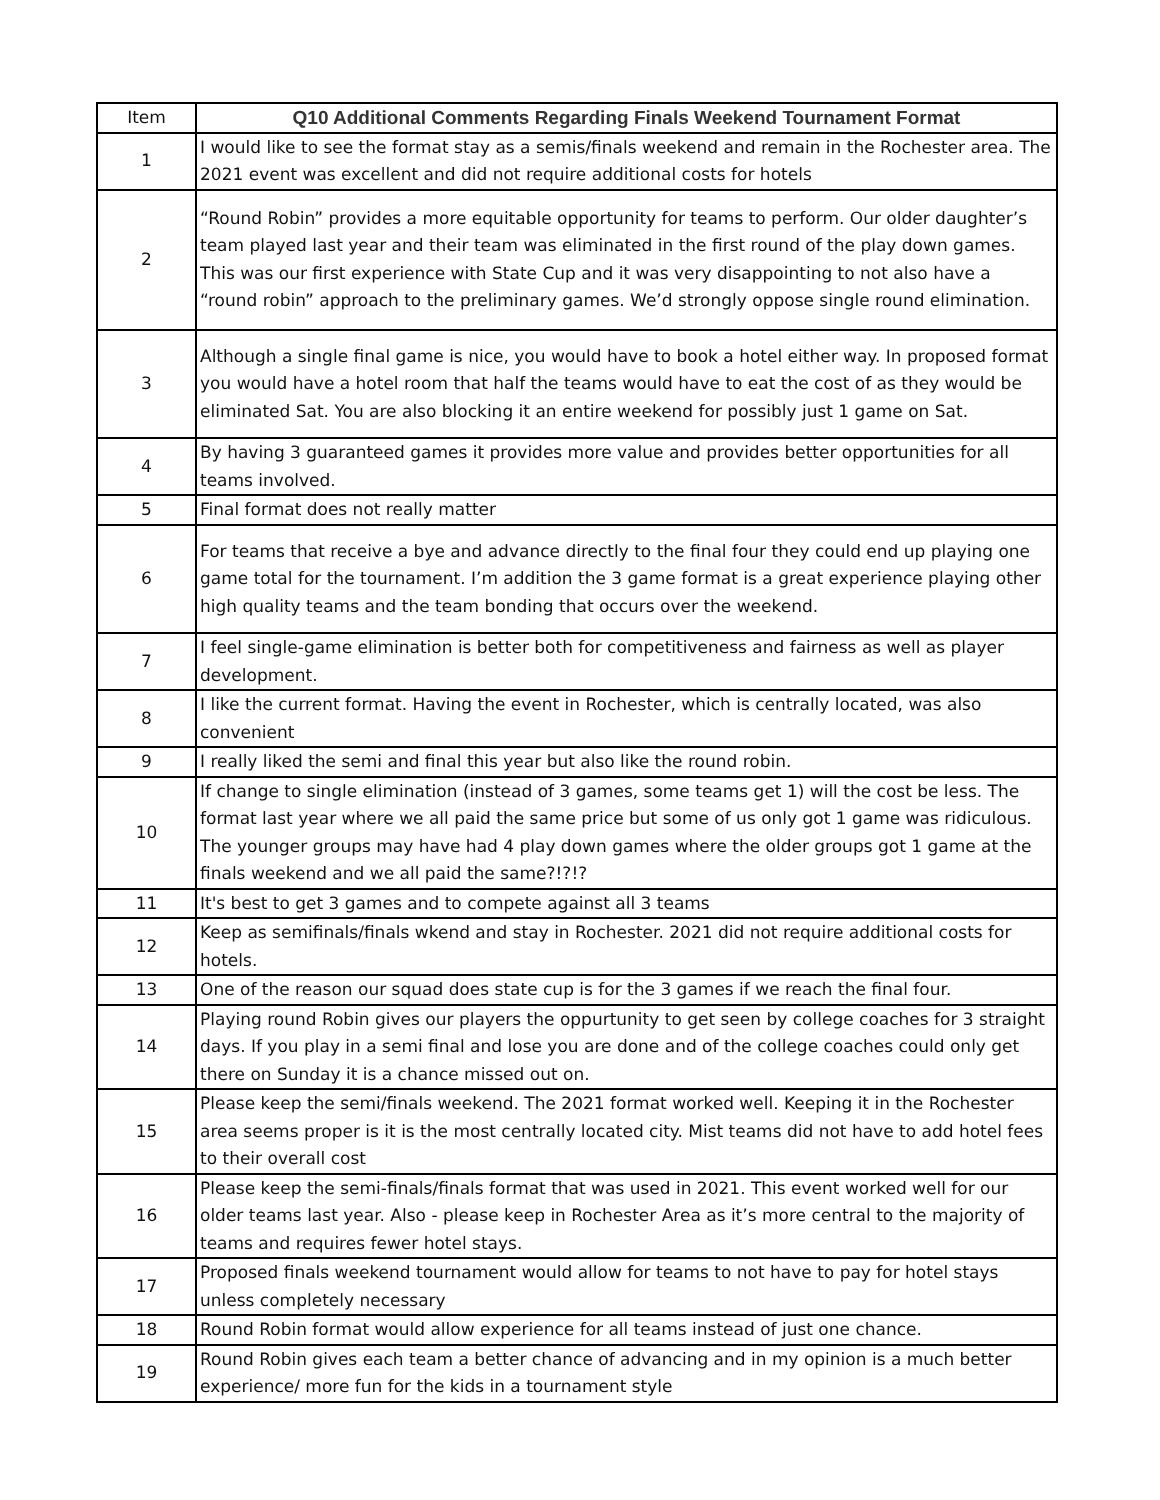| Item | Q10 Additional Comments Regarding Finals Weekend Tournament Format |
| --- | --- |
| 1 | I would like to see the format stay as a semis/finals weekend and remain in the Rochester area. The 2021 event was excellent and did not require additional costs for hotels |
| 2 | “Round Robin” provides a more equitable opportunity for teams to perform. Our older daughter’s team played last year and their team was eliminated in the first round of the play down games. This was our first experience with State Cup and it was very disappointing to not also have a “round robin” approach to the preliminary games. We’d strongly oppose single round elimination. |
| 3 | Although a single final game is nice, you would have to book a hotel either way. In proposed format you would have a hotel room that half the teams would have to eat the cost of as they would be eliminated Sat. You are also blocking it an entire weekend for possibly just 1 game on Sat. |
| 4 | By having 3 guaranteed games it provides more value and provides better opportunities for all teams involved. |
| 5 | Final format does not really matter |
| 6 | For teams that receive a bye and advance directly to the final four they could end up playing one game total for the tournament. I’m addition the 3 game format is a great experience playing other high quality teams and the team bonding that occurs over the weekend. |
| 7 | I feel single-game elimination is better both for competitiveness and fairness as well as player development. |
| 8 | I like the current format. Having the event in Rochester, which is centrally located, was also convenient |
| 9 | I really liked the semi and final this year but also like the round robin. |
| 10 | If change to single elimination (instead of 3 games, some teams get 1) will the cost be less. The format last year where we all paid the same price but some of us only got 1 game was ridiculous. The younger groups may have had 4 play down games where the older groups got 1 game at the finals weekend and we all paid the same?!?!? |
| 11 | It's best to get 3 games and to compete against all 3 teams |
| 12 | Keep as semifinals/finals wkend and stay in Rochester. 2021 did not require additional costs for hotels. |
| 13 | One of the reason our squad does state cup is for the 3 games if we reach the final four. |
| 14 | Playing round Robin gives our players the oppurtunity to get seen by college coaches for 3 straight days. If you play in a semi final and lose you are done and of the college coaches could only get there on Sunday it is a chance missed out on. |
| 15 | Please keep the semi/finals weekend. The 2021 format worked well. Keeping it in the Rochester area seems proper is it is the most centrally located city. Mist teams did not have to add hotel fees to their overall cost |
| 16 | Please keep the semi-finals/finals format that was used in 2021. This event worked well for our older teams last year. Also - please keep in Rochester Area as it’s more central to the majority of teams and requires fewer hotel stays. |
| 17 | Proposed finals weekend tournament would allow for teams to not have to pay for hotel stays unless completely necessary |
| 18 | Round Robin format would allow experience for all teams instead of just one chance. |
| 19 | Round Robin gives each team a better chance of advancing and in my opinion is a much better experience/ more fun for the kids in a tournament style |